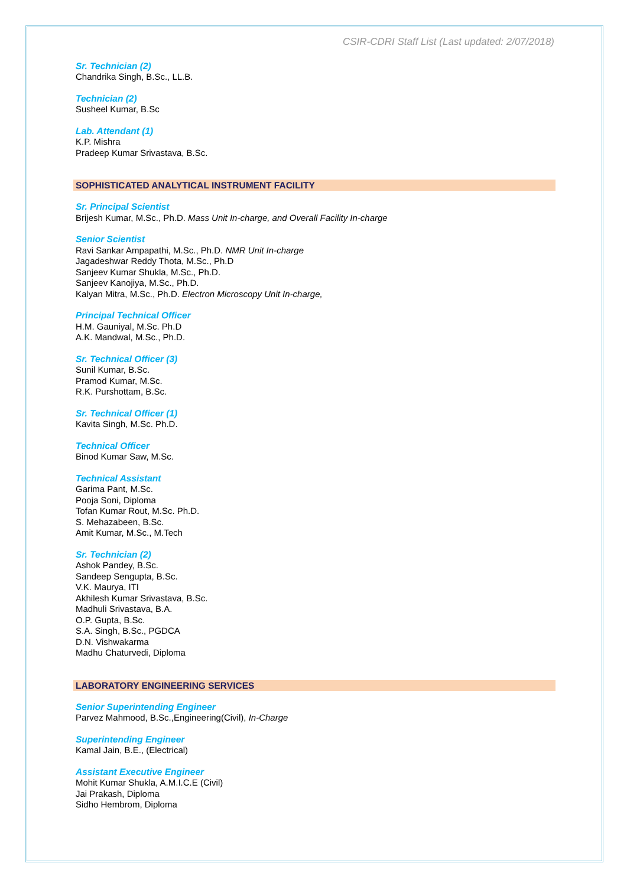CSIR-CDRI Staff List (Last updated: 2/07/2018)
Sr. Technician (2)
Chandrika Singh, B.Sc., LL.B.
Technician (2)
Susheel Kumar, B.Sc
Lab. Attendant (1)
K.P. Mishra
Pradeep Kumar Srivastava, B.Sc.
SOPHISTICATED ANALYTICAL INSTRUMENT FACILITY
Sr. Principal Scientist
Brijesh Kumar, M.Sc., Ph.D. Mass Unit In-charge, and Overall Facility In-charge
Senior Scientist
Ravi Sankar Ampapathi, M.Sc., Ph.D. NMR Unit In-charge
Jagadeshwar Reddy Thota, M.Sc., Ph.D
Sanjeev Kumar Shukla, M.Sc., Ph.D.
Sanjeev Kanojiya, M.Sc., Ph.D.
Kalyan Mitra, M.Sc., Ph.D. Electron Microscopy Unit In-charge,
Principal Technical Officer
H.M. Gauniyal, M.Sc. Ph.D
A.K. Mandwal, M.Sc., Ph.D.
Sr. Technical Officer (3)
Sunil Kumar, B.Sc.
Pramod Kumar, M.Sc.
R.K. Purshottam, B.Sc.
Sr. Technical Officer (1)
Kavita Singh, M.Sc. Ph.D.
Technical Officer
Binod Kumar Saw, M.Sc.
Technical Assistant
Garima Pant, M.Sc.
Pooja Soni, Diploma
Tofan Kumar Rout, M.Sc. Ph.D.
S. Mehazabeen, B.Sc.
Amit Kumar, M.Sc., M.Tech
Sr. Technician (2)
Ashok Pandey, B.Sc.
Sandeep Sengupta, B.Sc.
V.K. Maurya, ITI
Akhilesh Kumar Srivastava, B.Sc.
Madhuli Srivastava, B.A.
O.P. Gupta, B.Sc.
S.A. Singh, B.Sc., PGDCA
D.N. Vishwakarma
Madhu Chaturvedi, Diploma
LABORATORY ENGINEERING SERVICES
Senior Superintending Engineer
Parvez Mahmood, B.Sc.,Engineering(Civil), In-Charge
Superintending Engineer
Kamal Jain, B.E., (Electrical)
Assistant Executive Engineer
Mohit Kumar Shukla, A.M.I.C.E (Civil)
Jai Prakash, Diploma
Sidho Hembrom, Diploma